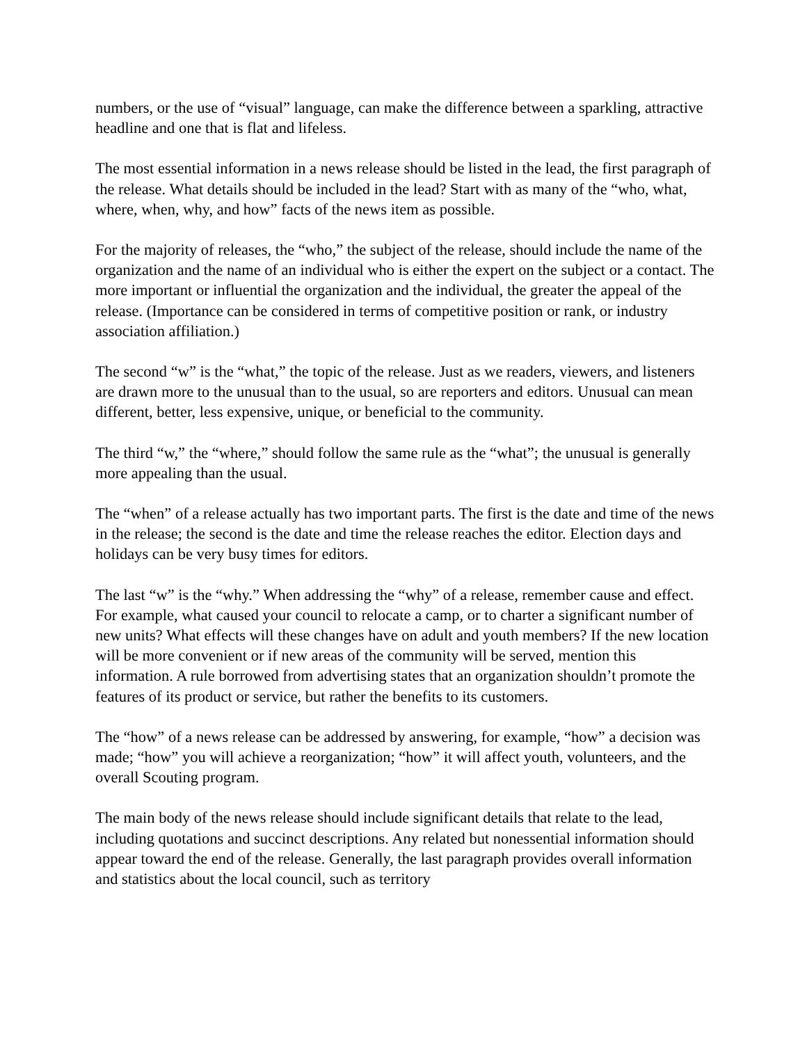numbers, or the use of “visual” language, can make the difference between a sparkling, attractive headline and one that is flat and lifeless.
The most essential information in a news release should be listed in the lead, the first paragraph of the release. What details should be included in the lead? Start with as many of the “who, what, where, when, why, and how” facts of the news item as possible.
For the majority of releases, the “who,” the subject of the release, should include the name of the organization and the name of an individual who is either the expert on the subject or a contact. The more important or influential the organization and the individual, the greater the appeal of the release. (Importance can be considered in terms of competitive position or rank, or industry association affiliation.)
The second “w” is the “what,” the topic of the release. Just as we readers, viewers, and listeners are drawn more to the unusual than to the usual, so are reporters and editors. Unusual can mean different, better, less expensive, unique, or beneficial to the community.
The third “w,” the “where,” should follow the same rule as the “what”; the unusual is generally more appealing than the usual.
The “when” of a release actually has two important parts. The first is the date and time of the news in the release; the second is the date and time the release reaches the editor. Election days and holidays can be very busy times for editors.
The last “w” is the “why.” When addressing the “why” of a release, remember cause and effect. For example, what caused your council to relocate a camp, or to charter a significant number of new units? What effects will these changes have on adult and youth members? If the new location will be more convenient or if new areas of the community will be served, mention this information. A rule borrowed from advertising states that an organization shouldn’t promote the features of its product or service, but rather the benefits to its customers.
The “how” of a news release can be addressed by answering, for example, “how” a decision was made; “how” you will achieve a reorganization; “how” it will affect youth, volunteers, and the overall Scouting program.
The main body of the news release should include significant details that relate to the lead, including quotations and succinct descriptions. Any related but nonessential information should appear toward the end of the release. Generally, the last paragraph provides overall information and statistics about the local council, such as territory